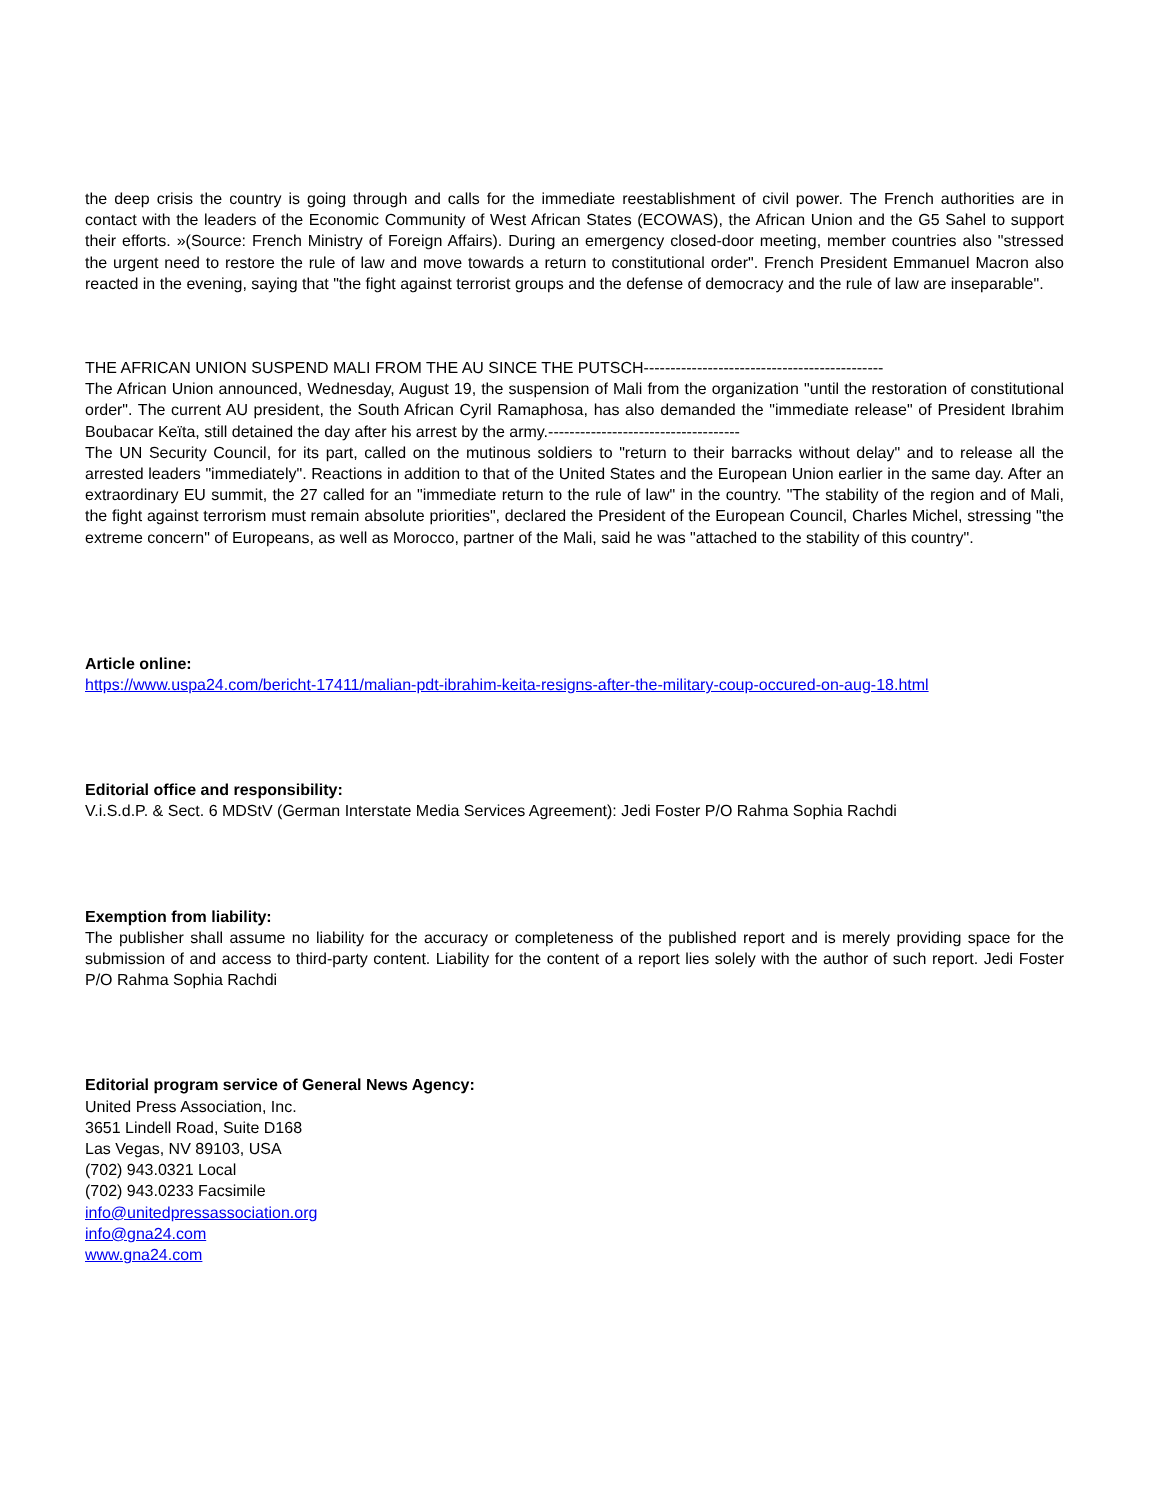the deep crisis the country is going through and calls for the immediate reestablishment of civil power. The French authorities are in contact with the leaders of the Economic Community of West African States (ECOWAS), the African Union and the G5 Sahel to support their efforts. »(Source: French Ministry of Foreign Affairs). During an emergency closed-door meeting, member countries also "stressed the urgent need to restore the rule of law and move towards a return to constitutional order". French President Emmanuel Macron also reacted in the evening, saying that "the fight against terrorist groups and the defense of democracy and the rule of law are inseparable".
THE AFRICAN UNION SUSPEND MALI FROM THE AU SINCE THE PUTSCH---------------------------------------------
The African Union announced, Wednesday, August 19, the suspension of Mali from the organization "until the restoration of constitutional order". The current AU president, the South African Cyril Ramaphosa, has also demanded the "immediate release" of President Ibrahim Boubacar Keïta, still detained the day after his arrest by the army.------------------------------------
The UN Security Council, for its part, called on the mutinous soldiers to "return to their barracks without delay" and to release all the arrested leaders "immediately". Reactions in addition to that of the United States and the European Union earlier in the same day. After an extraordinary EU summit, the 27 called for an "immediate return to the rule of law" in the country. "The stability of the region and of Mali, the fight against terrorism must remain absolute priorities", declared the President of the European Council, Charles Michel, stressing "the extreme concern" of Europeans, as well as Morocco, partner of the Mali, said he was "attached to the stability of this country".
Article online:
https://www.uspa24.com/bericht-17411/malian-pdt-ibrahim-keita-resigns-after-the-military-coup-occured-on-aug-18.html
Editorial office and responsibility:
V.i.S.d.P. & Sect. 6 MDStV (German Interstate Media Services Agreement): Jedi Foster P/O Rahma Sophia Rachdi
Exemption from liability:
The publisher shall assume no liability for the accuracy or completeness of the published report and is merely providing space for the submission of and access to third-party content. Liability for the content of a report lies solely with the author of such report. Jedi Foster P/O Rahma Sophia Rachdi
Editorial program service of General News Agency:
United Press Association, Inc.
3651 Lindell Road, Suite D168
Las Vegas, NV 89103, USA
(702) 943.0321 Local
(702) 943.0233 Facsimile
info@unitedpressassociation.org
info@gna24.com
www.gna24.com